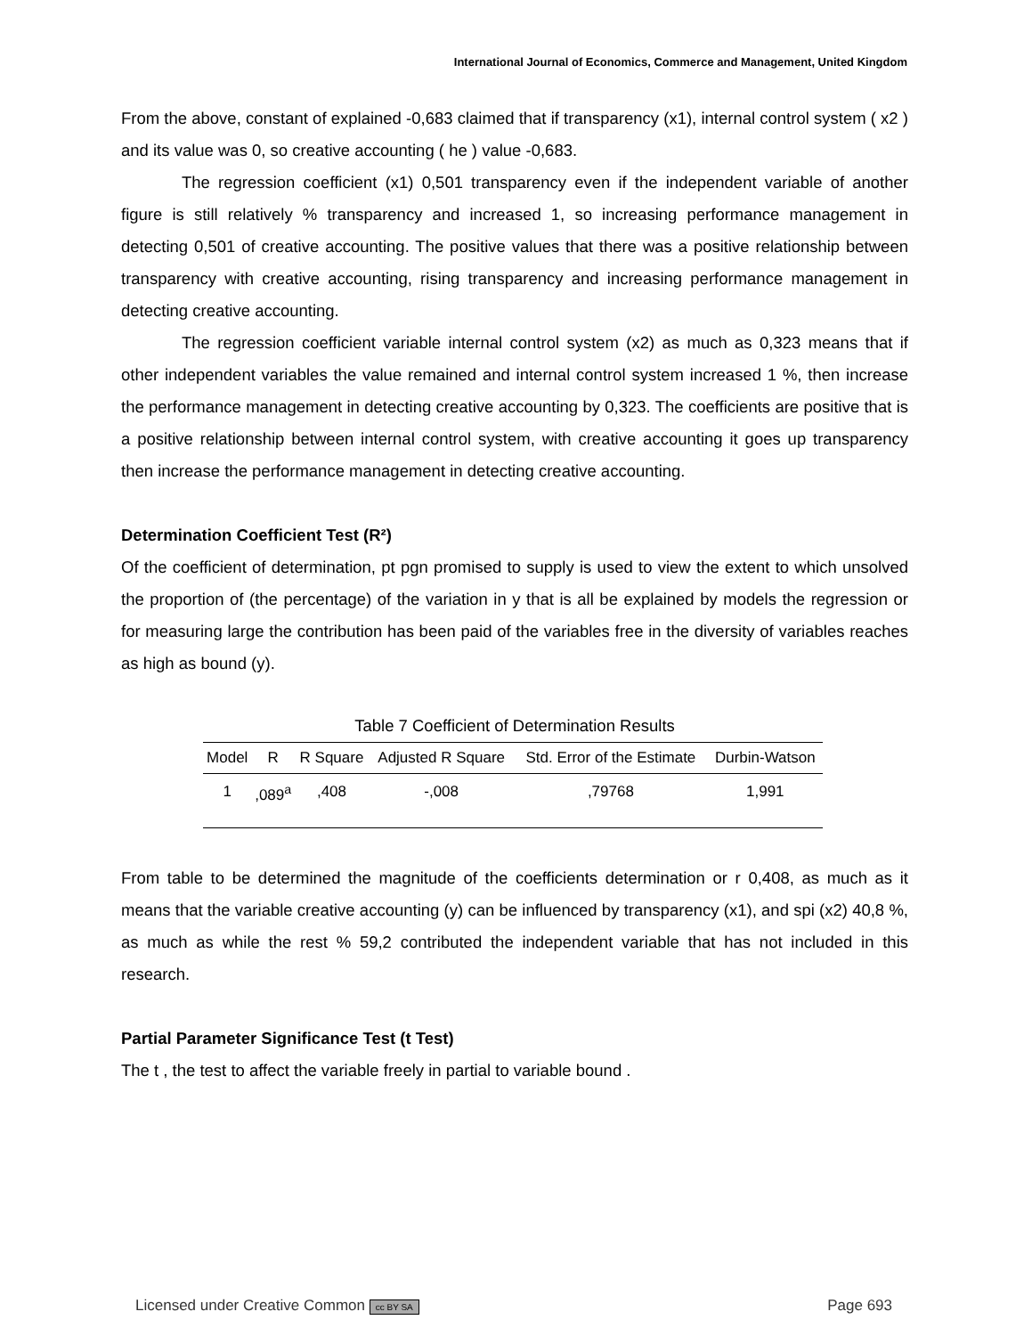International Journal of Economics, Commerce and Management, United Kingdom
From the above, constant of explained -0,683 claimed that if transparency (x1), internal control system ( x2 ) and its value was 0, so creative accounting ( he ) value -0,683.
The regression coefficient (x1) 0,501 transparency even if the independent variable of another figure is still relatively % transparency and increased 1, so increasing performance management in detecting 0,501 of creative accounting. The positive values that there was a positive relationship between transparency with creative accounting, rising transparency and increasing performance management in detecting creative accounting.
The regression coefficient variable internal control system (x2) as much as 0,323 means that if other independent variables the value remained and internal control system increased 1 %, then increase the performance management in detecting creative accounting by 0,323. The coefficients are positive that is a positive relationship between internal control system, with creative accounting it goes up transparency then increase the performance management in detecting creative accounting.
Determination Coefficient Test (R²)
Of the coefficient of determination, pt pgn promised to supply is used to view the extent to which unsolved the proportion of (the percentage) of the variation in y that is all be explained by models the regression or for measuring large the contribution has been paid of the variables free in the diversity of variables reaches as high as bound (y).
Table 7 Coefficient of Determination Results
| Model | R | R Square | Adjusted R Square | Std. Error of the Estimate | Durbin-Watson |
| --- | --- | --- | --- | --- | --- |
| 1 | ,089<sup>a</sup> | ,408 | -,008 | ,79768 | 1,991 |
From table to be determined the magnitude of the coefficients determination or r 0,408, as much as it means that the variable creative accounting (y) can be influenced by transparency (x1), and spi (x2) 40,8 %, as much as while the rest % 59,2 contributed the independent variable that has not included in this research.
Partial Parameter Significance Test (t Test)
The t , the test to affect the variable freely in partial to variable bound .
Licensed under Creative Common cc BY SA Page 693